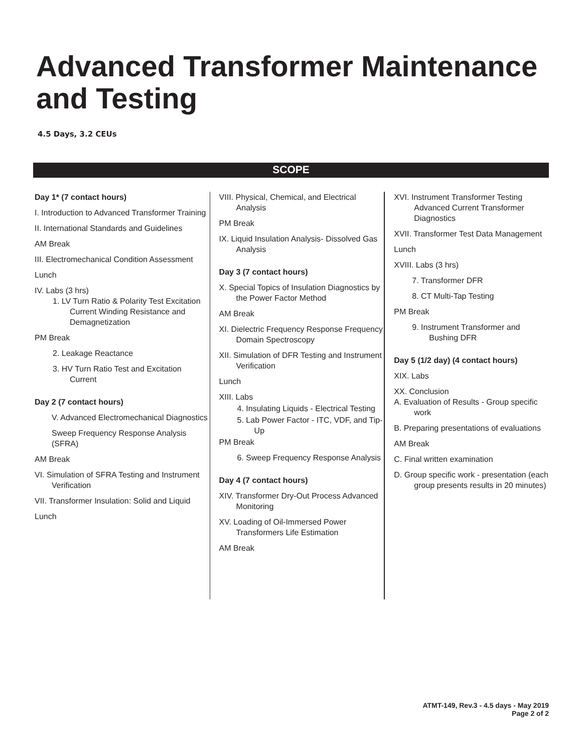Advanced Transformer Maintenance and Testing
4.5 Days, 3.2 CEUs
SCOPE
Day 1* (7 contact hours)
I. Introduction to Advanced Transformer Training
II. International Standards and Guidelines
AM Break
III. Electromechanical Condition Assessment
Lunch
IV. Labs (3 hrs)
1. LV Turn Ratio & Polarity Test Excitation Current Winding Resistance and Demagnetization
PM Break
2. Leakage Reactance
3. HV Turn Ratio Test and Excitation Current
Day 2 (7 contact hours)
V. Advanced Electromechanical Diagnostics
Sweep Frequency Response Analysis (SFRA)
AM Break
VI. Simulation of SFRA Testing and Instrument Verification
VII. Transformer Insulation: Solid and Liquid
Lunch
VIII. Physical, Chemical, and Electrical Analysis
PM Break
IX. Liquid Insulation Analysis- Dissolved Gas Analysis
Day 3 (7 contact hours)
X. Special Topics of Insulation Diagnostics by the Power Factor Method
AM Break
XI. Dielectric Frequency Response Frequency Domain Spectroscopy
XII. Simulation of DFR Testing and Instrument Verification
Lunch
XIII. Labs
4. Insulating Liquids - Electrical Testing
5. Lab Power Factor - ITC, VDF, and Tip-Up
PM Break
6. Sweep Frequency Response Analysis
Day 4 (7 contact hours)
XIV. Transformer Dry-Out Process Advanced Monitoring
XV. Loading of Oil-Immersed Power Transformers Life Estimation
AM Break
XVI. Instrument Transformer Testing Advanced Current Transformer Diagnostics
XVII. Transformer Test Data Management
Lunch
XVIII. Labs (3 hrs)
7. Transformer DFR
8. CT Multi-Tap Testing
PM Break
9. Instrument Transformer and Bushing DFR
Day 5 (1/2 day) (4 contact hours)
XIX. Labs
XX. Conclusion
A. Evaluation of Results - Group specific work
B. Preparing presentations of evaluations
AM Break
C. Final written examination
D. Group specific work - presentation (each group presents results in 20 minutes)
ATMT-149, Rev.3 - 4.5 days - May 2019
Page 2 of 2